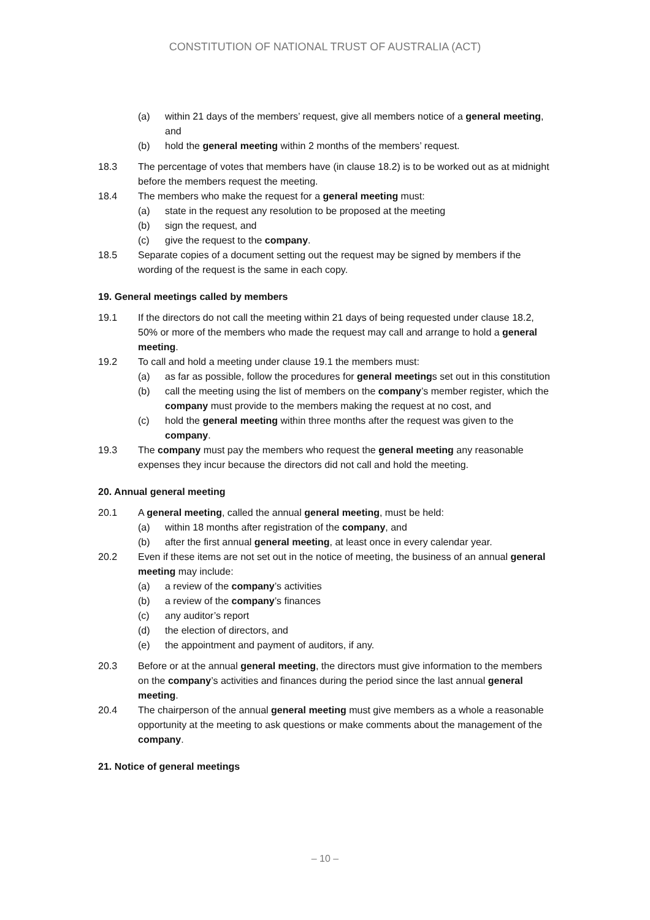CONSTITUTION OF NATIONAL TRUST OF AUSTRALIA (ACT)
(a) within 21 days of the members’ request, give all members notice of a general meeting, and
(b) hold the general meeting within 2 months of the members’ request.
18.3 The percentage of votes that members have (in clause 18.2) is to be worked out as at midnight before the members request the meeting.
18.4 The members who make the request for a general meeting must:
(a) state in the request any resolution to be proposed at the meeting
(b) sign the request, and
(c) give the request to the company.
18.5 Separate copies of a document setting out the request may be signed by members if the wording of the request is the same in each copy.
19. General meetings called by members
19.1 If the directors do not call the meeting within 21 days of being requested under clause 18.2, 50% or more of the members who made the request may call and arrange to hold a general meeting.
19.2 To call and hold a meeting under clause 19.1 the members must:
(a) as far as possible, follow the procedures for general meetings set out in this constitution
(b) call the meeting using the list of members on the company’s member register, which the company must provide to the members making the request at no cost, and
(c) hold the general meeting within three months after the request was given to the company.
19.3 The company must pay the members who request the general meeting any reasonable expenses they incur because the directors did not call and hold the meeting.
20. Annual general meeting
20.1 A general meeting, called the annual general meeting, must be held:
(a) within 18 months after registration of the company, and
(b) after the first annual general meeting, at least once in every calendar year.
20.2 Even if these items are not set out in the notice of meeting, the business of an annual general meeting may include:
(a) a review of the company’s activities
(b) a review of the company’s finances
(c) any auditor’s report
(d) the election of directors, and
(e) the appointment and payment of auditors, if any.
20.3 Before or at the annual general meeting, the directors must give information to the members on the company’s activities and finances during the period since the last annual general meeting.
20.4 The chairperson of the annual general meeting must give members as a whole a reasonable opportunity at the meeting to ask questions or make comments about the management of the company.
21. Notice of general meetings
– 10 –